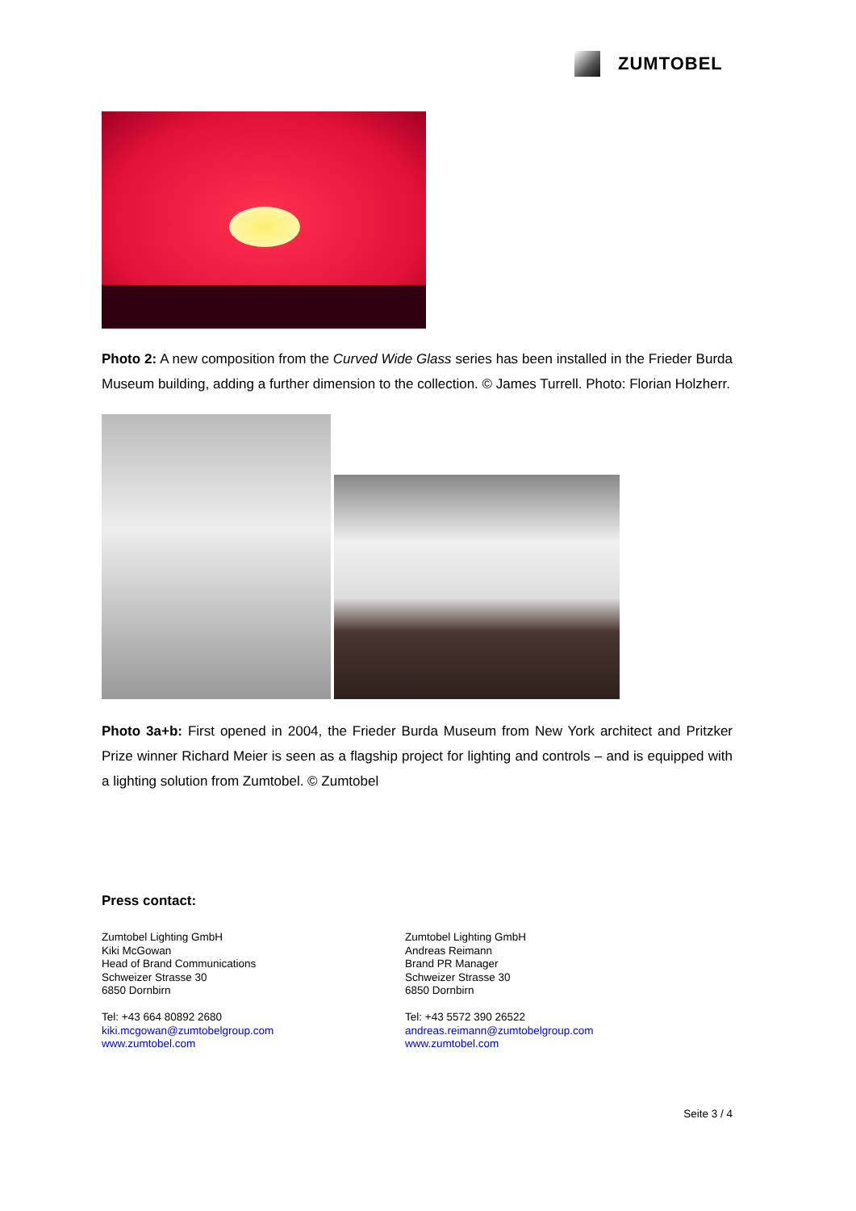ZUMTOBEL
Photo 2: A new composition from the Curved Wide Glass series has been installed in the Frieder Burda Museum building, adding a further dimension to the collection. © James Turrell. Photo: Florian Holzherr.
Photo 3a+b: First opened in 2004, the Frieder Burda Museum from New York architect and Pritzker Prize winner Richard Meier is seen as a flagship project for lighting and controls – and is equipped with a lighting solution from Zumtobel. © Zumtobel
Press contact:
Zumtobel Lighting GmbH
Kiki McGowan
Head of Brand Communications
Schweizer Strasse 30
6850 Dornbirn
Tel: +43 664 80892 2680
kiki.mcgowan@zumtobelgroup.com
www.zumtobel.com
Zumtobel Lighting GmbH
Andreas Reimann
Brand PR Manager
Schweizer Strasse 30
6850 Dornbirn
Tel: +43 5572 390 26522
andreas.reimann@zumtobelgroup.com
www.zumtobel.com
Seite 3 / 4